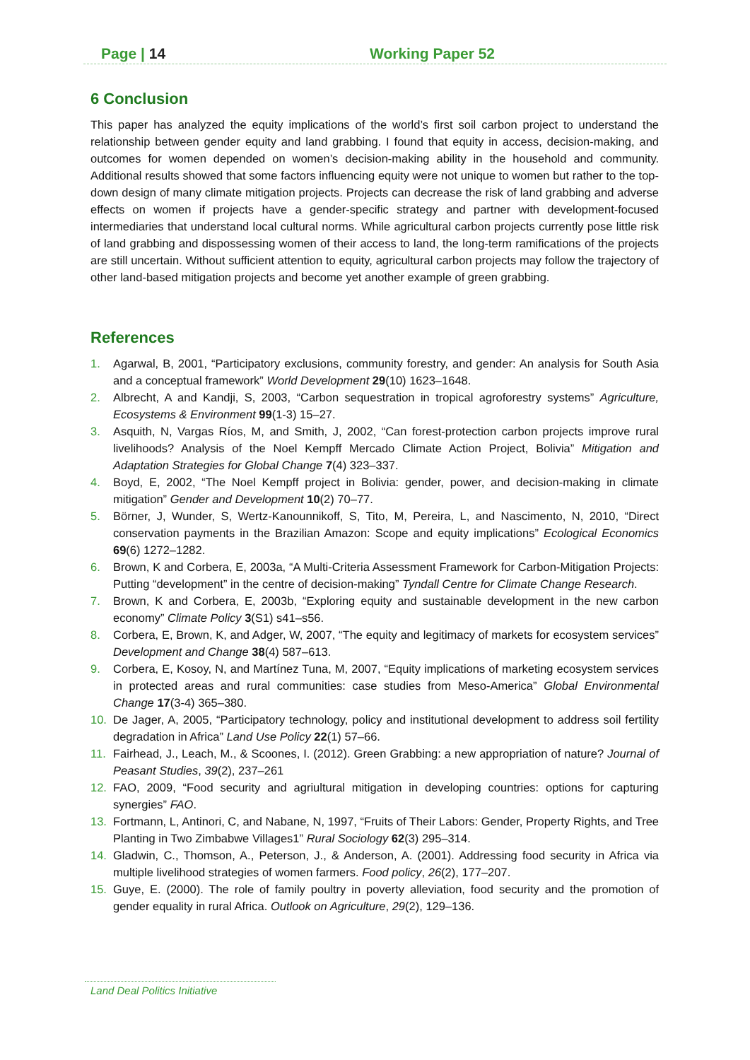Page | 14 Working Paper 52
6 Conclusion
This paper has analyzed the equity implications of the world’s first soil carbon project to understand the relationship between gender equity and land grabbing. I found that equity in access, decision-making, and outcomes for women depended on women’s decision-making ability in the household and community. Additional results showed that some factors influencing equity were not unique to women but rather to the top-down design of many climate mitigation projects. Projects can decrease the risk of land grabbing and adverse effects on women if projects have a gender-specific strategy and partner with development-focused intermediaries that understand local cultural norms. While agricultural carbon projects currently pose little risk of land grabbing and dispossessing women of their access to land, the long-term ramifications of the projects are still uncertain. Without sufficient attention to equity, agricultural carbon projects may follow the trajectory of other land-based mitigation projects and become yet another example of green grabbing.
References
1. Agarwal, B, 2001, “Participatory exclusions, community forestry, and gender: An analysis for South Asia and a conceptual framework” World Development 29(10) 1623–1648.
2. Albrecht, A and Kandji, S, 2003, “Carbon sequestration in tropical agroforestry systems” Agriculture, Ecosystems & Environment 99(1-3) 15–27.
3. Asquith, N, Vargas Ríos, M, and Smith, J, 2002, “Can forest-protection carbon projects improve rural livelihoods? Analysis of the Noel Kempff Mercado Climate Action Project, Bolivia” Mitigation and Adaptation Strategies for Global Change 7(4) 323–337.
4. Boyd, E, 2002, “The Noel Kempff project in Bolivia: gender, power, and decision-making in climate mitigation” Gender and Development 10(2) 70–77.
5. Börner, J, Wunder, S, Wertz-Kanounnikoff, S, Tito, M, Pereira, L, and Nascimento, N, 2010, “Direct conservation payments in the Brazilian Amazon: Scope and equity implications” Ecological Economics 69(6) 1272–1282.
6. Brown, K and Corbera, E, 2003a, “A Multi-Criteria Assessment Framework for Carbon-Mitigation Projects: Putting “development” in the centre of decision-making” Tyndall Centre for Climate Change Research.
7. Brown, K and Corbera, E, 2003b, “Exploring equity and sustainable development in the new carbon economy” Climate Policy 3(S1) s41–s56.
8. Corbera, E, Brown, K, and Adger, W, 2007, “The equity and legitimacy of markets for ecosystem services” Development and Change 38(4) 587–613.
9. Corbera, E, Kosoy, N, and Martínez Tuna, M, 2007, “Equity implications of marketing ecosystem services in protected areas and rural communities: case studies from Meso-America” Global Environmental Change 17(3-4) 365–380.
10. De Jager, A, 2005, “Participatory technology, policy and institutional development to address soil fertility degradation in Africa” Land Use Policy 22(1) 57–66.
11. Fairhead, J., Leach, M., & Scoones, I. (2012). Green Grabbing: a new appropriation of nature? Journal of Peasant Studies, 39(2), 237–261
12. FAO, 2009, “Food security and agriultural mitigation in developing countries: options for capturing synergies” FAO.
13. Fortmann, L, Antinori, C, and Nabane, N, 1997, “Fruits of Their Labors: Gender, Property Rights, and Tree Planting in Two Zimbabwe Villages1” Rural Sociology 62(3) 295–314.
14. Gladwin, C., Thomson, A., Peterson, J., & Anderson, A. (2001). Addressing food security in Africa via multiple livelihood strategies of women farmers. Food policy, 26(2), 177–207.
15. Guye, E. (2000). The role of family poultry in poverty alleviation, food security and the promotion of gender equality in rural Africa. Outlook on Agriculture, 29(2), 129–136.
Land Deal Politics Initiative